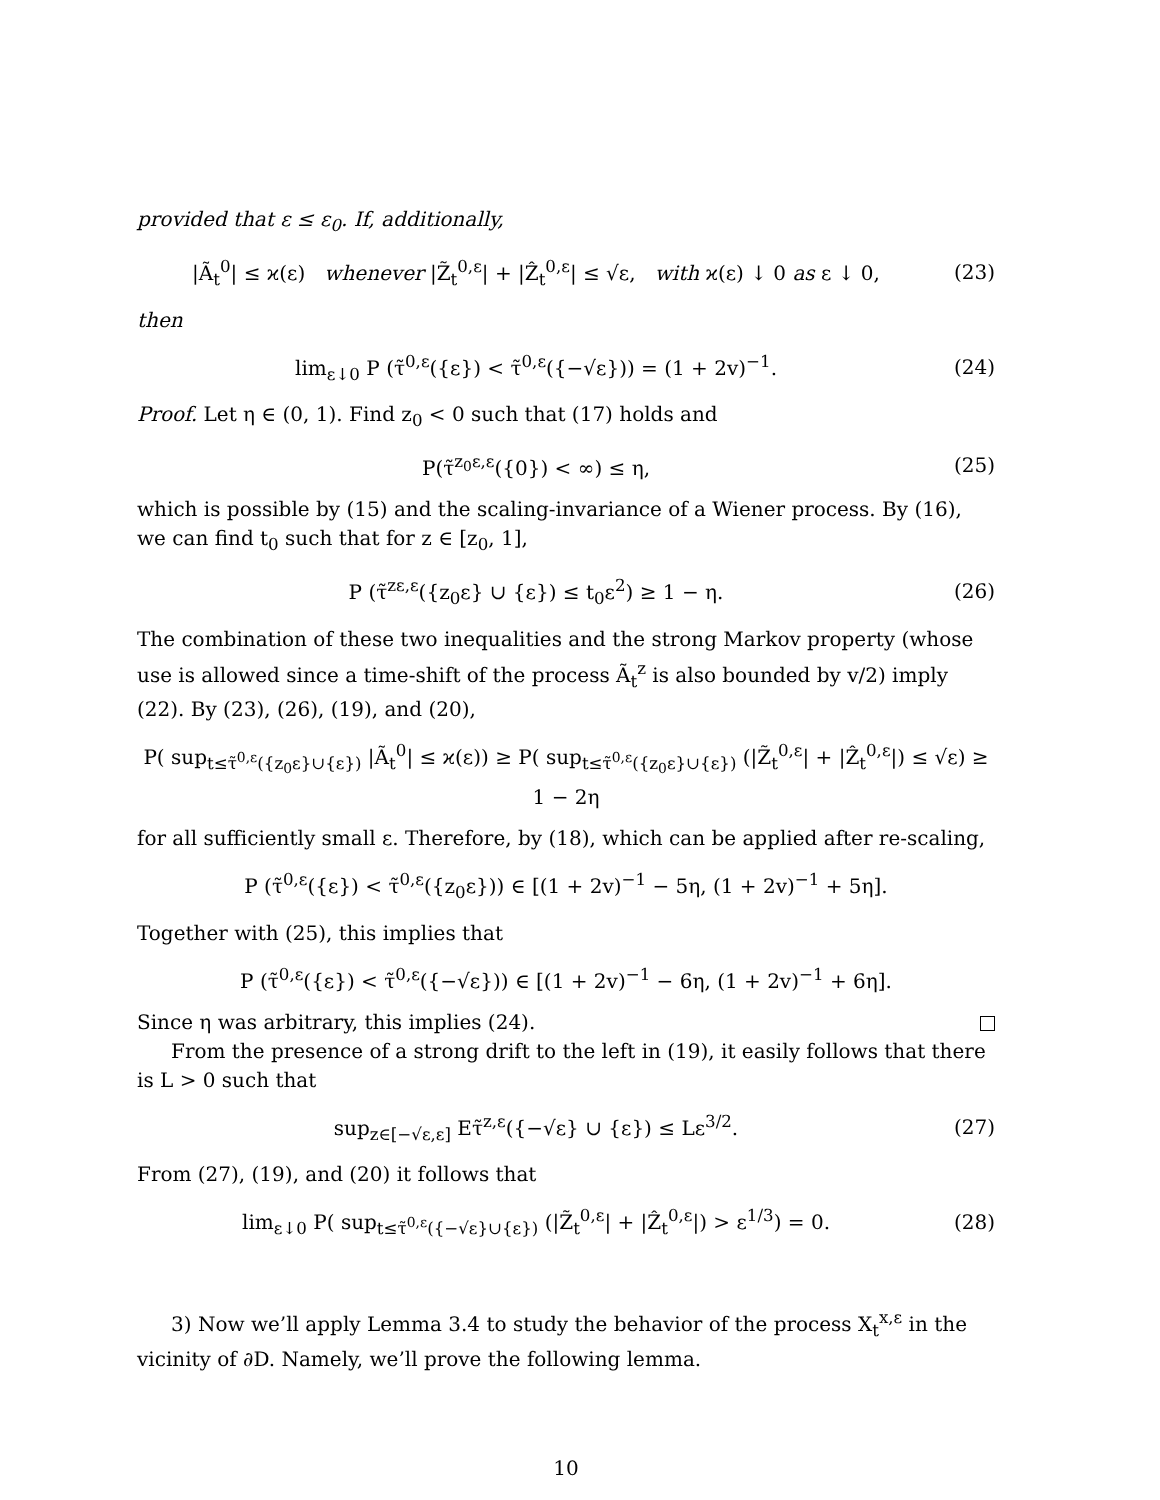provided that ε ≤ ε<sub>0</sub>. If, additionally,
|Ã<sub>t</sub><sup>0</sup>| ≤ ϰ(ε) whenever |Z̃<sub>t</sub><sup>0,ε</sup>| + |Ẑ<sub>t</sub><sup>0,ε</sup>| ≤ √ε, with ϰ(ε) ↓ 0 as ε ↓ 0,
(23)
then
lim<sub>ε↓0</sub> P (τ̃<sup>0,ε</sup>({ε}) < τ̃<sup>0,ε</sup>({−√ε})) = (1 + 2v)<sup>−1</sup>.
(24)
Proof. Let η ∈ (0, 1). Find z<sub>0</sub> < 0 such that (17) holds and
P(τ̃<sup>z<sub>0</sub>ε,ε</sup>({0}) < ∞) ≤ η, (25)
which is possible by (15) and the scaling-invariance of a Wiener process. By (16), we can find t<sub>0</sub> such that for z ∈ [z<sub>0</sub>, 1],
P (τ̃<sup>zε,ε</sup>({z<sub>0</sub>ε} ∪ {ε}) ≤ t<sub>0</sub>ε<sup>2</sup>) ≥ 1 − η.
(26)
The combination of these two inequalities and the strong Markov property (whose use is allowed since a time-shift of the process Ã<sub>t</sub><sup>z</sup> is also bounded by v/2) imply (22). By (23), (26), (19), and (20),
P( sup<sub>t≤τ̃<sup>0,ε</sup>({z<sub>0</sub>ε}∪{ε})</sub> |Ã<sub>t</sub><sup>0</sup>| ≤ ϰ(ε)) ≥ P( sup<sub>t≤τ̃<sup>0,ε</sup>({z<sub>0</sub>ε}∪{ε})</sub> (|Z̃<sub>t</sub><sup>0,ε</sup>| + |Ẑ<sub>t</sub><sup>0,ε</sup>|) ≤ √ε) ≥ 1 − 2η
for all sufficiently small ε. Therefore, by (18), which can be applied after re-scaling,
P (τ̃<sup>0,ε</sup>({ε}) < τ̃<sup>0,ε</sup>({z<sub>0</sub>ε})) ∈ [(1 + 2v)<sup>−1</sup> − 5η, (1 + 2v)<sup>−1</sup> + 5η].
Together with (25), this implies that
P (τ̃<sup>0,ε</sup>({ε}) < τ̃<sup>0,ε</sup>({−√ε})) ∈ [(1 + 2v)<sup>−1</sup> − 6η, (1 + 2v)<sup>−1</sup> + 6η].
Since η was arbitrary, this implies (24).
From the presence of a strong drift to the left in (19), it easily follows that there is L > 0 such that
sup<sub>z∈[−√ε,ε]</sub> Eτ̃<sup>z,ε</sup>({−√ε} ∪ {ε}) ≤ Lε<sup>3/2</sup>.
(27)
From (27), (19), and (20) it follows that
lim<sub>ε↓0</sub> P( sup<sub>t≤τ̃<sup>0,ε</sup>({−√ε}∪{ε})</sub> (|Z̃<sub>t</sub><sup>0,ε</sup>| + |Ẑ<sub>t</sub><sup>0,ε</sup>|) > ε<sup>1/3</sup>) = 0.
(28)
3) Now we’ll apply Lemma 3.4 to study the behavior of the process X<sub>t</sub><sup>x,ε</sup> in the vicinity of ∂D. Namely, we’ll prove the following lemma.
10